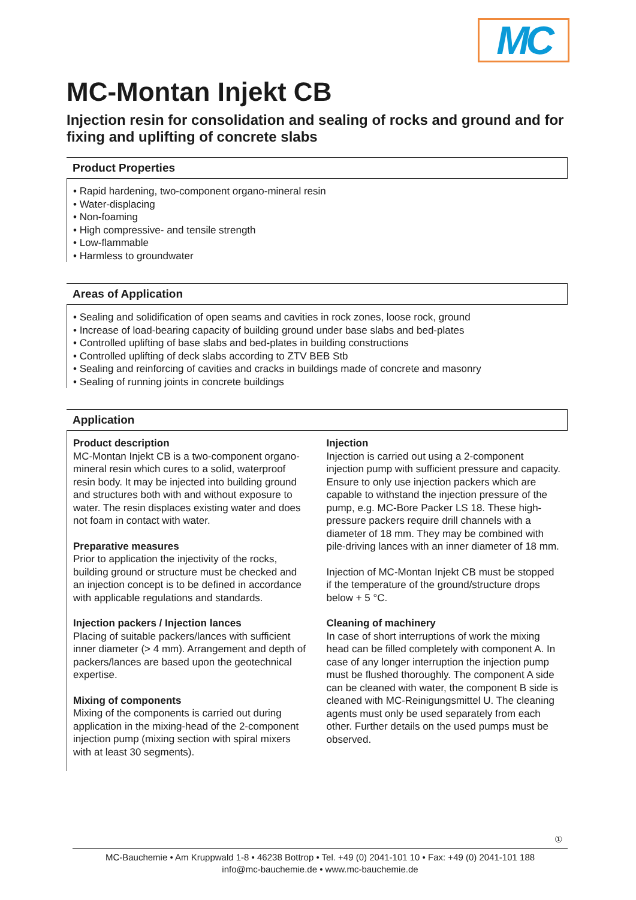MC
MC-Montan Injekt CB
Injection resin for consolidation and sealing of rocks and ground and for fixing and uplifting of concrete slabs
Product Properties
• Rapid hardening, two-component organo-mineral resin
• Water-displacing
• Non-foaming
• High compressive- and tensile strength
• Low-flammable
• Harmless to groundwater
Areas of Application
• Sealing and solidification of open seams and cavities in rock zones, loose rock, ground
• Increase of load-bearing capacity of building ground under base slabs and bed-plates
• Controlled uplifting of base slabs and bed-plates in building constructions
• Controlled uplifting of deck slabs according to ZTV BEB Stb
• Sealing and reinforcing of cavities and cracks in buildings made of concrete and masonry
• Sealing of running joints in concrete buildings
Application
Product description
MC-Montan Injekt CB is a two-component organo-mineral resin which cures to a solid, waterproof resin body. It may be injected into building ground and structures both with and without exposure to water. The resin displaces existing water and does not foam in contact with water.
Preparative measures
Prior to application the injectivity of the rocks, building ground or structure must be checked and an injection concept is to be defined in accordance with applicable regulations and standards.
Injection packers / Injection lances
Placing of suitable packers/lances with sufficient inner diameter (> 4 mm). Arrangement and depth of packers/lances are based upon the geotechnical expertise.
Mixing of components
Mixing of the components is carried out during application in the mixing-head of the 2-component injection pump (mixing section with spiral mixers with at least 30 segments).
Injection
Injection is carried out using a 2-component injection pump with sufficient pressure and capacity. Ensure to only use injection packers which are capable to withstand the injection pressure of the pump, e.g. MC-Bore Packer LS 18. These high-pressure packers require drill channels with a diameter of 18 mm. They may be combined with pile-driving lances with an inner diameter of 18 mm.
Injection of MC-Montan Injekt CB must be stopped if the temperature of the ground/structure drops below + 5 °C.
Cleaning of machinery
In case of short interruptions of work the mixing head can be filled completely with component A. In case of any longer interruption the injection pump must be flushed thoroughly. The component A side can be cleaned with water, the component B side is cleaned with MC-Reinigungsmittel U. The cleaning agents must only be used separately from each other. Further details on the used pumps must be observed.
①
MC-Bauchemie • Am Kruppwald 1-8 • 46238 Bottrop • Tel. +49 (0) 2041-101 10 • Fax: +49 (0) 2041-101 188
info@mc-bauchemie.de • www.mc-bauchemie.de